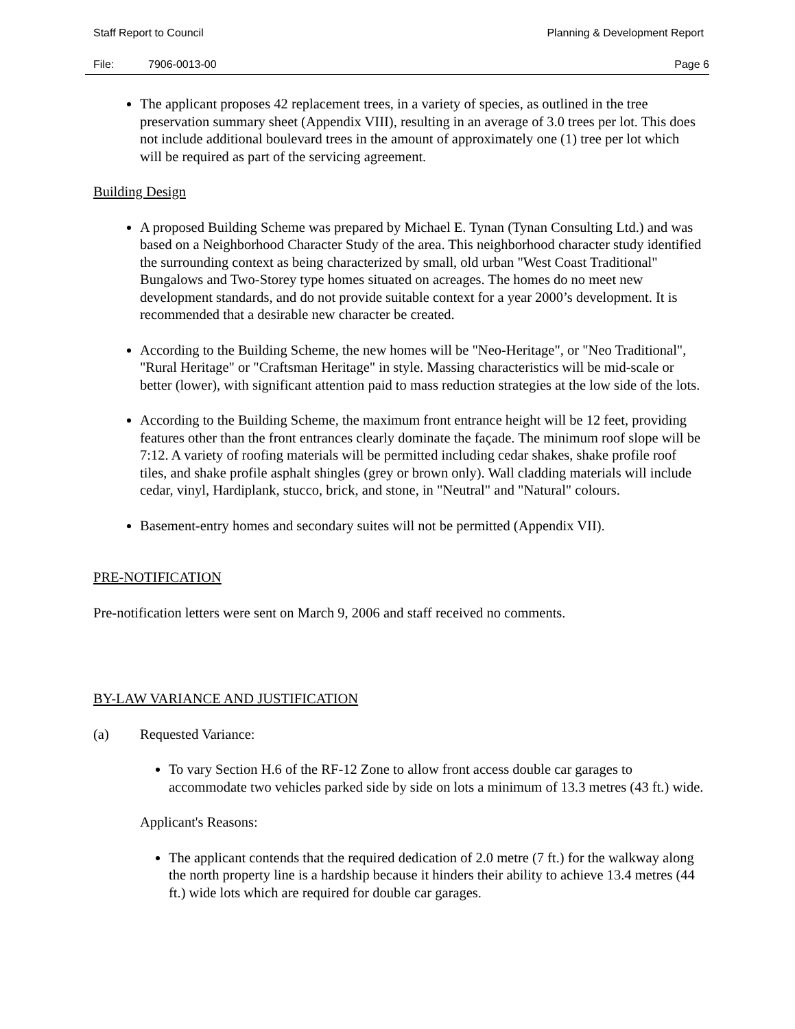Staff Report to Council Planning & Development Report
File: 7906-0013-00 Page 6
The applicant proposes 42 replacement trees, in a variety of species, as outlined in the tree preservation summary sheet (Appendix VIII), resulting in an average of 3.0 trees per lot. This does not include additional boulevard trees in the amount of approximately one (1) tree per lot which will be required as part of the servicing agreement.
Building Design
A proposed Building Scheme was prepared by Michael E. Tynan (Tynan Consulting Ltd.) and was based on a Neighborhood Character Study of the area. This neighborhood character study identified the surrounding context as being characterized by small, old urban "West Coast Traditional" Bungalows and Two-Storey type homes situated on acreages. The homes do no meet new development standards, and do not provide suitable context for a year 2000’s development. It is recommended that a desirable new character be created.
According to the Building Scheme, the new homes will be "Neo-Heritage", or "Neo Traditional", "Rural Heritage" or "Craftsman Heritage" in style. Massing characteristics will be mid-scale or better (lower), with significant attention paid to mass reduction strategies at the low side of the lots.
According to the Building Scheme, the maximum front entrance height will be 12 feet, providing features other than the front entrances clearly dominate the façade. The minimum roof slope will be 7:12. A variety of roofing materials will be permitted including cedar shakes, shake profile roof tiles, and shake profile asphalt shingles (grey or brown only). Wall cladding materials will include cedar, vinyl, Hardiplank, stucco, brick, and stone, in "Neutral" and "Natural" colours.
Basement-entry homes and secondary suites will not be permitted (Appendix VII).
PRE-NOTIFICATION
Pre-notification letters were sent on March 9, 2006 and staff received no comments.
BY-LAW VARIANCE AND JUSTIFICATION
(a) Requested Variance:
To vary Section H.6 of the RF-12 Zone to allow front access double car garages to accommodate two vehicles parked side by side on lots a minimum of 13.3 metres (43 ft.) wide.
Applicant's Reasons:
The applicant contends that the required dedication of 2.0 metre (7 ft.) for the walkway along the north property line is a hardship because it hinders their ability to achieve 13.4 metres (44 ft.) wide lots which are required for double car garages.